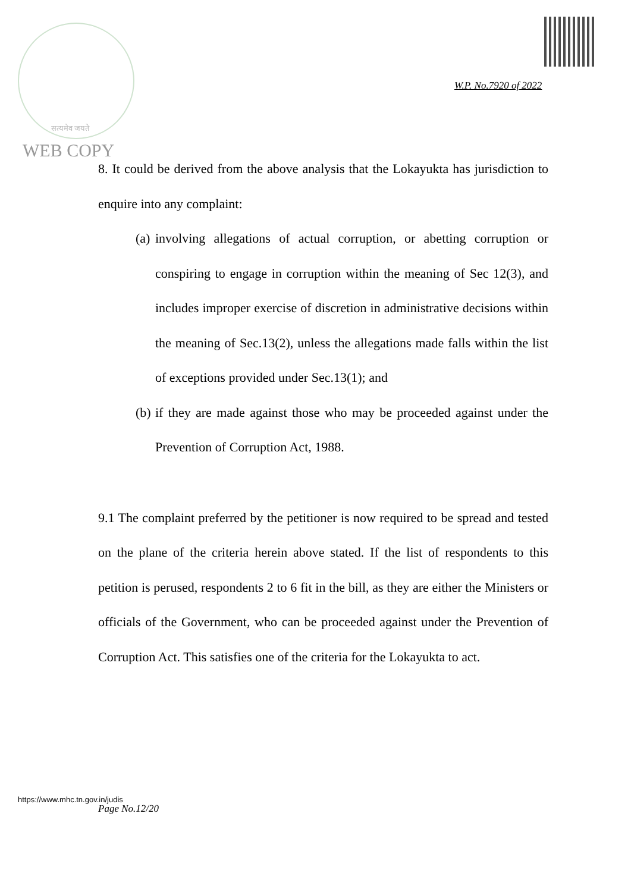सत्यमेव जयते
W.P. No.7920 of 2022
WEB COPY
8. It could be derived from the above analysis that the Lokayukta has jurisdiction to enquire into any complaint:
(a) involving allegations of actual corruption, or abetting corruption or conspiring to engage in corruption within the meaning of Sec 12(3), and includes improper exercise of discretion in administrative decisions within the meaning of Sec.13(2), unless the allegations made falls within the list of exceptions provided under Sec.13(1); and
(b) if they are made against those who may be proceeded against under the Prevention of Corruption Act, 1988.
9.1 The complaint preferred by the petitioner is now required to be spread and tested on the plane of the criteria herein above stated. If the list of respondents to this petition is perused, respondents 2 to 6 fit in the bill, as they are either the Ministers or officials of the Government, who can be proceeded against under the Prevention of Corruption Act. This satisfies one of the criteria for the Lokayukta to act.
https://www.mhc.tn.gov.in/judis
Page No.12/20